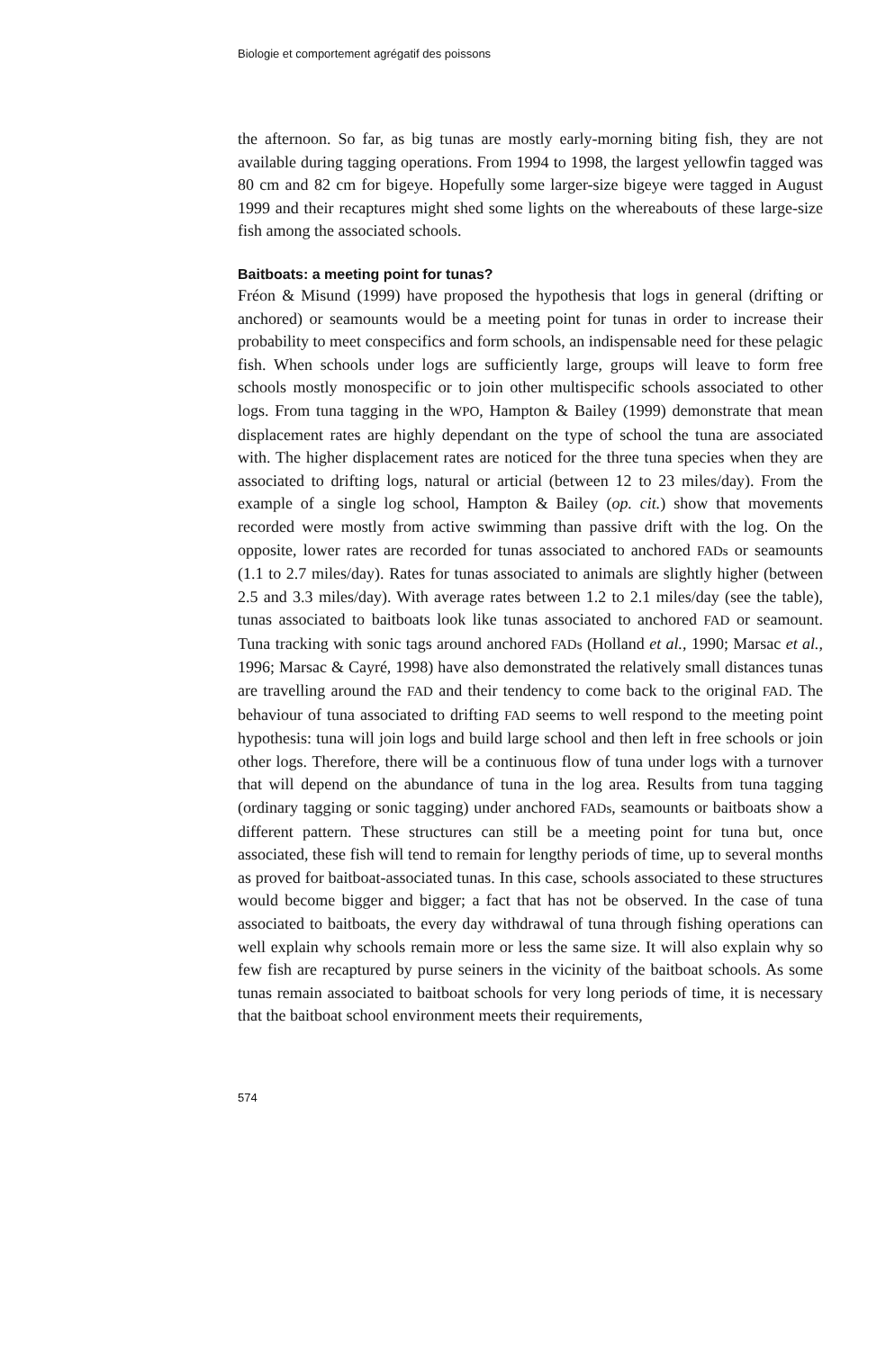Biologie et comportement agrégatif des poissons
the afternoon. So far, as big tunas are mostly early-morning biting fish, they are not available during tagging operations. From 1994 to 1998, the largest yellowfin tagged was 80 cm and 82 cm for bigeye. Hopefully some larger-size bigeye were tagged in August 1999 and their recaptures might shed some lights on the whereabouts of these large-size fish among the associated schools.
Baitboats: a meeting point for tunas?
Fréon & Misund (1999) have proposed the hypothesis that logs in general (drifting or anchored) or seamounts would be a meeting point for tunas in order to increase their probability to meet conspecifics and form schools, an indispensable need for these pelagic fish. When schools under logs are sufficiently large, groups will leave to form free schools mostly monospecific or to join other multispecific schools associated to other logs. From tuna tagging in the WPO, Hampton & Bailey (1999) demonstrate that mean displacement rates are highly dependant on the type of school the tuna are associated with. The higher displacement rates are noticed for the three tuna species when they are associated to drifting logs, natural or articial (between 12 to 23 miles/day). From the example of a single log school, Hampton & Bailey (op. cit.) show that movements recorded were mostly from active swimming than passive drift with the log. On the opposite, lower rates are recorded for tunas associated to anchored FADs or seamounts (1.1 to 2.7 miles/day). Rates for tunas associated to animals are slightly higher (between 2.5 and 3.3 miles/day). With average rates between 1.2 to 2.1 miles/day (see the table), tunas associated to baitboats look like tunas associated to anchored FAD or seamount. Tuna tracking with sonic tags around anchored FADs (Holland et al., 1990; Marsac et al., 1996; Marsac & Cayré, 1998) have also demonstrated the relatively small distances tunas are travelling around the FAD and their tendency to come back to the original FAD. The behaviour of tuna associated to drifting FAD seems to well respond to the meeting point hypothesis: tuna will join logs and build large school and then left in free schools or join other logs. Therefore, there will be a continuous flow of tuna under logs with a turnover that will depend on the abundance of tuna in the log area. Results from tuna tagging (ordinary tagging or sonic tagging) under anchored FADs, seamounts or baitboats show a different pattern. These structures can still be a meeting point for tuna but, once associated, these fish will tend to remain for lengthy periods of time, up to several months as proved for baitboat-associated tunas. In this case, schools associated to these structures would become bigger and bigger; a fact that has not be observed. In the case of tuna associated to baitboats, the every day withdrawal of tuna through fishing operations can well explain why schools remain more or less the same size. It will also explain why so few fish are recaptured by purse seiners in the vicinity of the baitboat schools. As some tunas remain associated to baitboat schools for very long periods of time, it is necessary that the baitboat school environment meets their requirements,
574